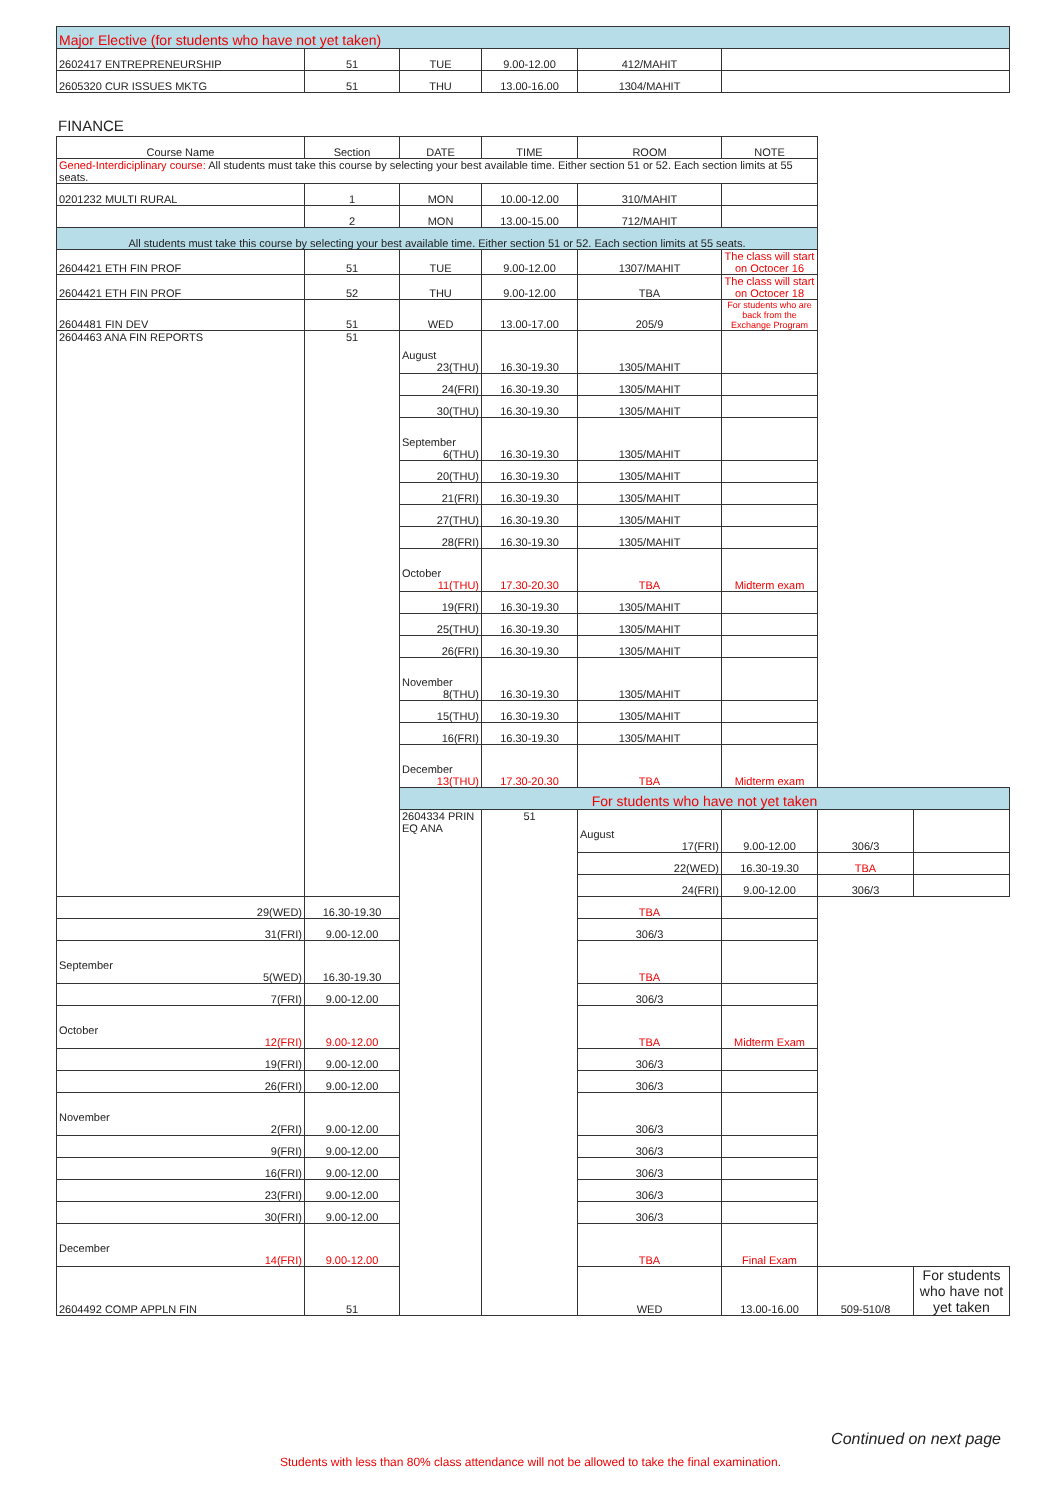| Major Elective (for students who have not yet taken) | | | | | |
| 2602417 ENTREPRENEURSHIP | 51 | TUE | 9.00-12.00 | 412/MAHIT | |
| 2605320 CUR ISSUES MKTG | 51 | THU | 13.00-16.00 | 1304/MAHIT | |
FINANCE
| Course Name | Section | DATE | TIME | ROOM | NOTE | | |
| --- | --- | --- | --- | --- | --- | --- | --- |
| Gened-Interdiciplinary course: All students must take this course by selecting your best available time. Either section 51 or 52. Each section limits at 55 seats. | | | | | | | |
| 0201232 MULTI RURAL | 1 | MON | 10.00-12.00 | 310/MAHIT | | | |
| | 2 | MON | 13.00-15.00 | 712/MAHIT | | | |
| All students must take this course by selecting your best available time. Either section 51 or 52. Each section limits at 55 seats. | | | | | | | |
| 2604421 ETH FIN PROF | 51 | TUE | 9.00-12.00 | 1307/MAHIT | The class will start on Octocer 16 | | |
| 2604421 ETH FIN PROF | 52 | THU | 9.00-12.00 | TBA | The class will start on Octocer 18 | | |
| 2604481 FIN DEV | 51 | WED | 13.00-17.00 | 205/9 | For students who are back from the Exchange Program | | |
| 2604463 ANA FIN REPORTS | 51 | August 23(THU) | 16.30-19.30 | 1305/MAHIT | | | |
| | | 24(FRI) | 16.30-19.30 | 1305/MAHIT | | | |
| | | 30(THU) | 16.30-19.30 | 1305/MAHIT | | | |
| | | September 6(THU) | 16.30-19.30 | 1305/MAHIT | | | |
| | | 20(THU) | 16.30-19.30 | 1305/MAHIT | | | |
| | | 21(FRI) | 16.30-19.30 | 1305/MAHIT | | | |
| | | 27(THU) | 16.30-19.30 | 1305/MAHIT | | | |
| | | 28(FRI) | 16.30-19.30 | 1305/MAHIT | | | |
| | | October 11(THU) | 17.30-20.30 | TBA | Midterm exam | | |
| | | 19(FRI) | 16.30-19.30 | 1305/MAHIT | | | |
| | | 25(THU) | 16.30-19.30 | 1305/MAHIT | | | |
| | | 26(FRI) | 16.30-19.30 | 1305/MAHIT | | | |
| | | November 8(THU) | 16.30-19.30 | 1305/MAHIT | | | |
| | | 15(THU) | 16.30-19.30 | 1305/MAHIT | | | |
| | | 16(FRI) | 16.30-19.30 | 1305/MAHIT | | | |
| | | December 13(THU) | 17.30-20.30 | TBA | Midterm exam | | |
| | | For students who have not yet taken | | | | | |
| | | 2604334 PRIN EQ ANA | 51 | August 17(FRI) | 9.00-12.00 | 306/3 | |
| | | | | 22(WED) | 16.30-19.30 | TBA | |
| | | | | 24(FRI) | 9.00-12.00 | 306/3 | |
| 29(WED) | 16.30-19.30 | | | TBA | | | |
| 31(FRI) | 9.00-12.00 | | | 306/3 | | | |
| September 5(WED) | 16.30-19.30 | | | TBA | | | |
| 7(FRI) | 9.00-12.00 | | | 306/3 | | | |
| October 12(FRI) | 9.00-12.00 | | | TBA | Midterm Exam | | |
| 19(FRI) | 9.00-12.00 | | | 306/3 | | | |
| 26(FRI) | 9.00-12.00 | | | 306/3 | | | |
| November 2(FRI) | 9.00-12.00 | | | 306/3 | | | |
| 9(FRI) | 9.00-12.00 | | | 306/3 | | | |
| 16(FRI) | 9.00-12.00 | | | 306/3 | | | |
| 23(FRI) | 9.00-12.00 | | | 306/3 | | | |
| 30(FRI) | 9.00-12.00 | | | 306/3 | | | |
| December 14(FRI) | 9.00-12.00 | | | TBA | Final Exam | | |
| 2604492 COMP APPLN FIN | 51 | | | WED | 13.00-16.00 | 509-510/8 | For students who have not yet taken |
Continued on next page
Students with less than 80% class attendance will not be allowed to take the final examination.